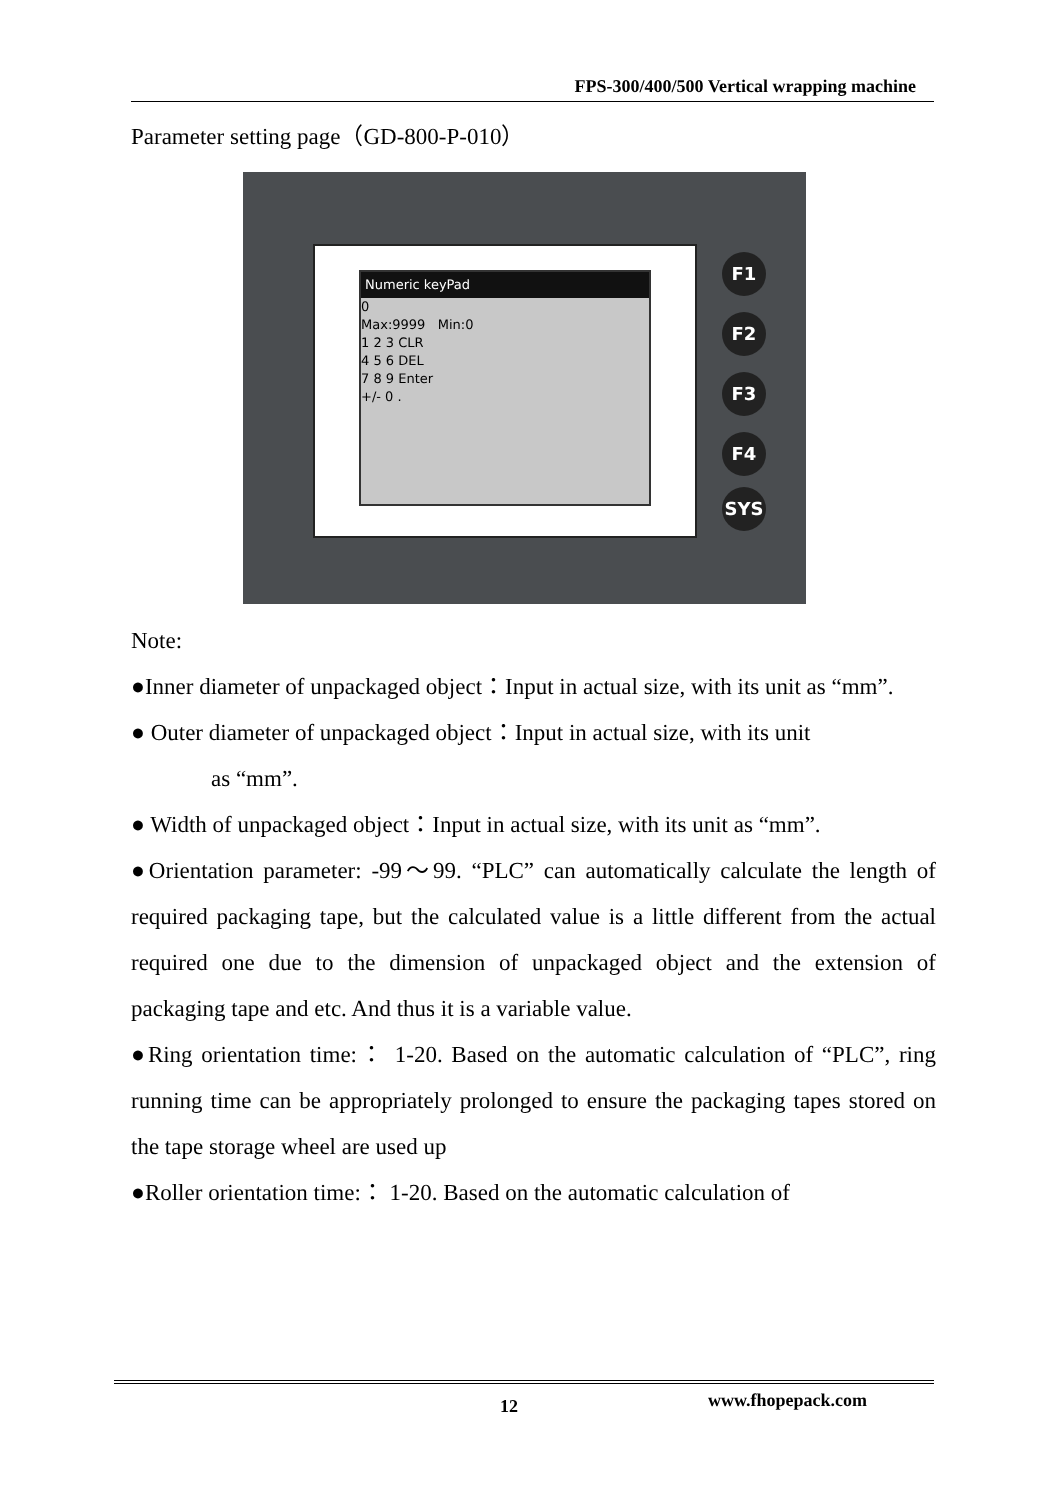FPS-300/400/500 Vertical wrapping machine
Parameter setting page（GD-800-P-010）
Numeric keyPad
0
Max:9999 Min:0
1 2 3 CLR
4 5 6 DEL
7 8 9 Enter
+/- 0 .
F1
F2
F3
F4
SYS
Note:
●Inner diameter of unpackaged object：Input in actual size, with its unit as “mm”.
● Outer diameter of unpackaged object：Input in actual size, with its unit
as “mm”.
● Width of unpackaged object：Input in actual size, with its unit as “mm”.
●Orientation parameter: -99～99. “PLC” can automatically calculate the length of required packaging tape, but the calculated value is a little different from the actual required one due to the dimension of unpackaged object and the extension of packaging tape and etc. And thus it is a variable value.
●Ring orientation time:： 1-20. Based on the automatic calculation of “PLC”, ring running time can be appropriately prolonged to ensure the packaging tapes stored on the tape storage wheel are used up
●Roller orientation time:： 1-20. Based on the automatic calculation of
12 www.fhopepack.com